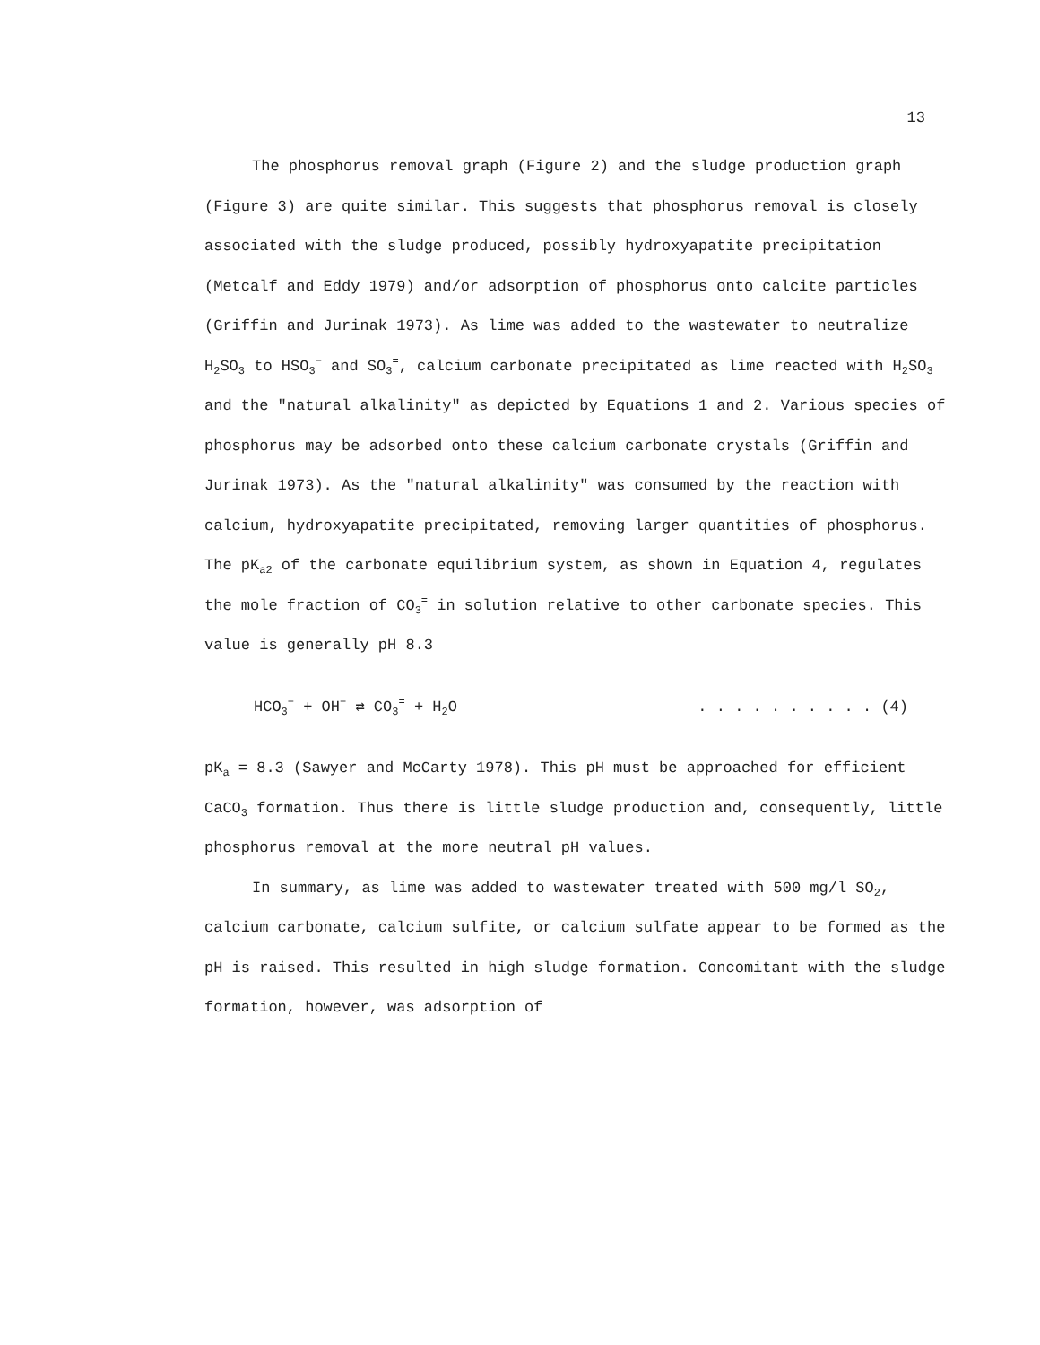13
The phosphorus removal graph (Figure 2) and the sludge production graph (Figure 3) are quite similar. This suggests that phosphorus removal is closely associated with the sludge produced, possibly hydroxyapatite precipitation (Metcalf and Eddy 1979) and/or adsorption of phosphorus onto calcite particles (Griffin and Jurinak 1973). As lime was added to the wastewater to neutralize H<sub>2</sub>SO<sub>3</sub> to HSO<sub>3</sub><sup>−</sup> and SO<sub>3</sub><sup>=</sup>, calcium carbonate precipitated as lime reacted with H<sub>2</sub>SO<sub>3</sub> and the "natural alkalinity" as depicted by Equations 1 and 2. Various species of phosphorus may be adsorbed onto these calcium carbonate crystals (Griffin and Jurinak 1973). As the "natural alkalinity" was consumed by the reaction with calcium, hydroxyapatite precipitated, removing larger quantities of phosphorus. The pK<sub>a2</sub> of the carbonate equilibrium system, as shown in Equation 4, regulates the mole fraction of CO<sub>3</sub><sup>=</sup> in solution relative to other carbonate species. This value is generally pH 8.3
HCO<sub>3</sub><sup>−</sup> + OH<sup>−</sup> ⇄ CO<sub>3</sub><sup>=</sup> + H<sub>2</sub>O. . . . . . . . . . (4)
pK<sub>a</sub> = 8.3 (Sawyer and McCarty 1978). This pH must be approached for efficient CaCO<sub>3</sub> formation. Thus there is little sludge production and, consequently, little phosphorus removal at the more neutral pH values.
In summary, as lime was added to wastewater treated with 500 mg/l SO<sub>2</sub>, calcium carbonate, calcium sulfite, or calcium sulfate appear to be formed as the pH is raised. This resulted in high sludge formation. Concomitant with the sludge formation, however, was adsorption of